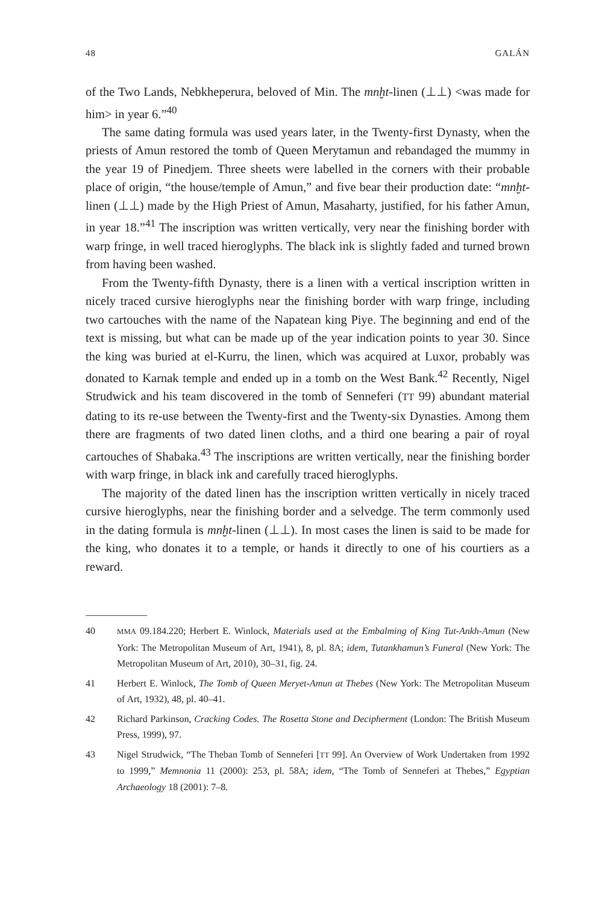48 GALÁN
of the Two Lands, Nebkheperura, beloved of Min. The mnḫt-linen (⊥⊥) <was made for him> in year 6.”<sup>40</sup>
The same dating formula was used years later, in the Twenty-first Dynasty, when the priests of Amun restored the tomb of Queen Merytamun and rebandaged the mummy in the year 19 of Pinedjem. Three sheets were labelled in the corners with their probable place of origin, “the house/temple of Amun,” and five bear their production date: “mnḫt-linen (⊥⊥) made by the High Priest of Amun, Masaharty, justified, for his father Amun, in year 18.”<sup>41</sup> The inscription was written vertically, very near the finishing border with warp fringe, in well traced hieroglyphs. The black ink is slightly faded and turned brown from having been washed.
From the Twenty-fifth Dynasty, there is a linen with a vertical inscription written in nicely traced cursive hieroglyphs near the finishing border with warp fringe, including two cartouches with the name of the Napatean king Piye. The beginning and end of the text is missing, but what can be made up of the year indication points to year 30. Since the king was buried at el-Kurru, the linen, which was acquired at Luxor, probably was donated to Karnak temple and ended up in a tomb on the West Bank.<sup>42</sup> Recently, Nigel Strudwick and his team discovered in the tomb of Senneferi (TT 99) abundant material dating to its re-use between the Twenty-first and the Twenty-six Dynasties. Among them there are fragments of two dated linen cloths, and a third one bearing a pair of royal cartouches of Shabaka.<sup>43</sup> The inscriptions are written vertically, near the finishing border with warp fringe, in black ink and carefully traced hieroglyphs.
The majority of the dated linen has the inscription written vertically in nicely traced cursive hieroglyphs, near the finishing border and a selvedge. The term commonly used in the dating formula is mnḫt-linen (⊥⊥). In most cases the linen is said to be made for the king, who donates it to a temple, or hands it directly to one of his courtiers as a reward.
40 MMA 09.184.220; Herbert E. Winlock, Materials used at the Embalming of King Tut-Ankh-Amun (New York: The Metropolitan Museum of Art, 1941), 8, pl. 8A; idem, Tutankhamun’s Funeral (New York: The Metropolitan Museum of Art, 2010), 30–31, fig. 24.
41 Herbert E. Winlock, The Tomb of Queen Meryet-Amun at Thebes (New York: The Metropolitan Museum of Art, 1932), 48, pl. 40–41.
42 Richard Parkinson, Cracking Codes. The Rosetta Stone and Decipherment (London: The British Museum Press, 1999), 97.
43 Nigel Strudwick, “The Theban Tomb of Senneferi [TT 99]. An Overview of Work Undertaken from 1992 to 1999,” Memnonia 11 (2000): 253, pl. 58A; idem, “The Tomb of Senneferi at Thebes,” Egyptian Archaeology 18 (2001): 7–8.